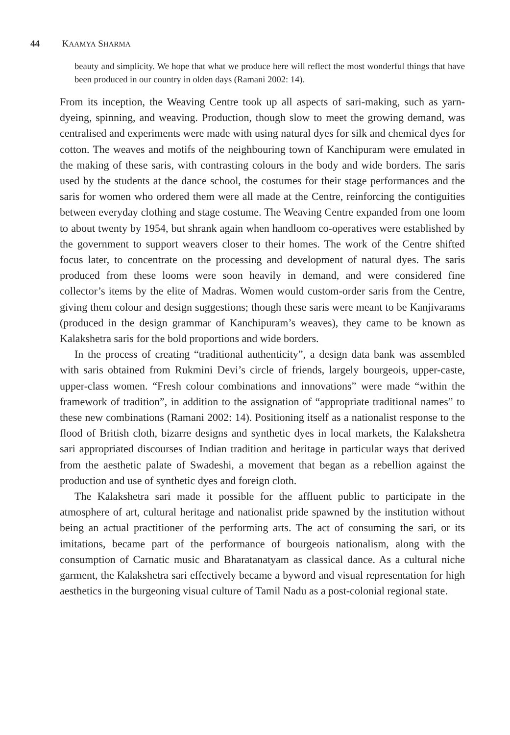44 KAAMYA SHARMA
beauty and simplicity. We hope that what we produce here will reflect the most wonderful things that have been produced in our country in olden days (Ramani 2002: 14).
From its inception, the Weaving Centre took up all aspects of sari-making, such as yarn-dyeing, spinning, and weaving. Production, though slow to meet the growing demand, was centralised and experiments were made with using natural dyes for silk and chemical dyes for cotton. The weaves and motifs of the neighbouring town of Kanchipuram were emulated in the making of these saris, with contrasting colours in the body and wide borders. The saris used by the students at the dance school, the costumes for their stage performances and the saris for women who ordered them were all made at the Centre, reinforcing the contiguities between everyday clothing and stage costume. The Weaving Centre expanded from one loom to about twenty by 1954, but shrank again when handloom co-operatives were established by the government to support weavers closer to their homes. The work of the Centre shifted focus later, to concentrate on the processing and development of natural dyes. The saris produced from these looms were soon heavily in demand, and were considered fine collector’s items by the elite of Madras. Women would custom-order saris from the Centre, giving them colour and design suggestions; though these saris were meant to be Kanjivarams (produced in the design grammar of Kanchipuram’s weaves), they came to be known as Kalakshetra saris for the bold proportions and wide borders.
In the process of creating “traditional authenticity”, a design data bank was assembled with saris obtained from Rukmini Devi’s circle of friends, largely bourgeois, upper-caste, upper-class women. “Fresh colour combinations and innovations” were made “within the framework of tradition”, in addition to the assignation of “appropriate traditional names” to these new combinations (Ramani 2002: 14). Positioning itself as a nationalist response to the flood of British cloth, bizarre designs and synthetic dyes in local markets, the Kalakshetra sari appropriated discourses of Indian tradition and heritage in particular ways that derived from the aesthetic palate of Swadeshi, a movement that began as a rebellion against the production and use of synthetic dyes and foreign cloth.
The Kalakshetra sari made it possible for the affluent public to participate in the atmosphere of art, cultural heritage and nationalist pride spawned by the institution without being an actual practitioner of the performing arts. The act of consuming the sari, or its imitations, became part of the performance of bourgeois nationalism, along with the consumption of Carnatic music and Bharatanatyam as classical dance. As a cultural niche garment, the Kalakshetra sari effectively became a byword and visual representation for high aesthetics in the burgeoning visual culture of Tamil Nadu as a post-colonial regional state.